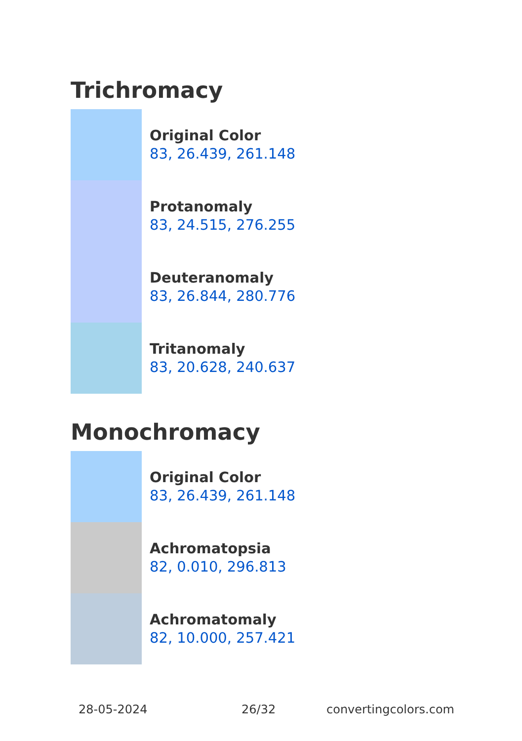Trichromacy
Original Color
83, 26.439, 261.148
Protanomaly
83, 24.515, 276.255
Deuteranomaly
83, 26.844, 280.776
Tritanomaly
83, 20.628, 240.637
Monochromacy
Original Color
83, 26.439, 261.148
Achromatopsia
82, 0.010, 296.813
Achromatomaly
82, 10.000, 257.421
28-05-2024 26/32 convertingcolors.com